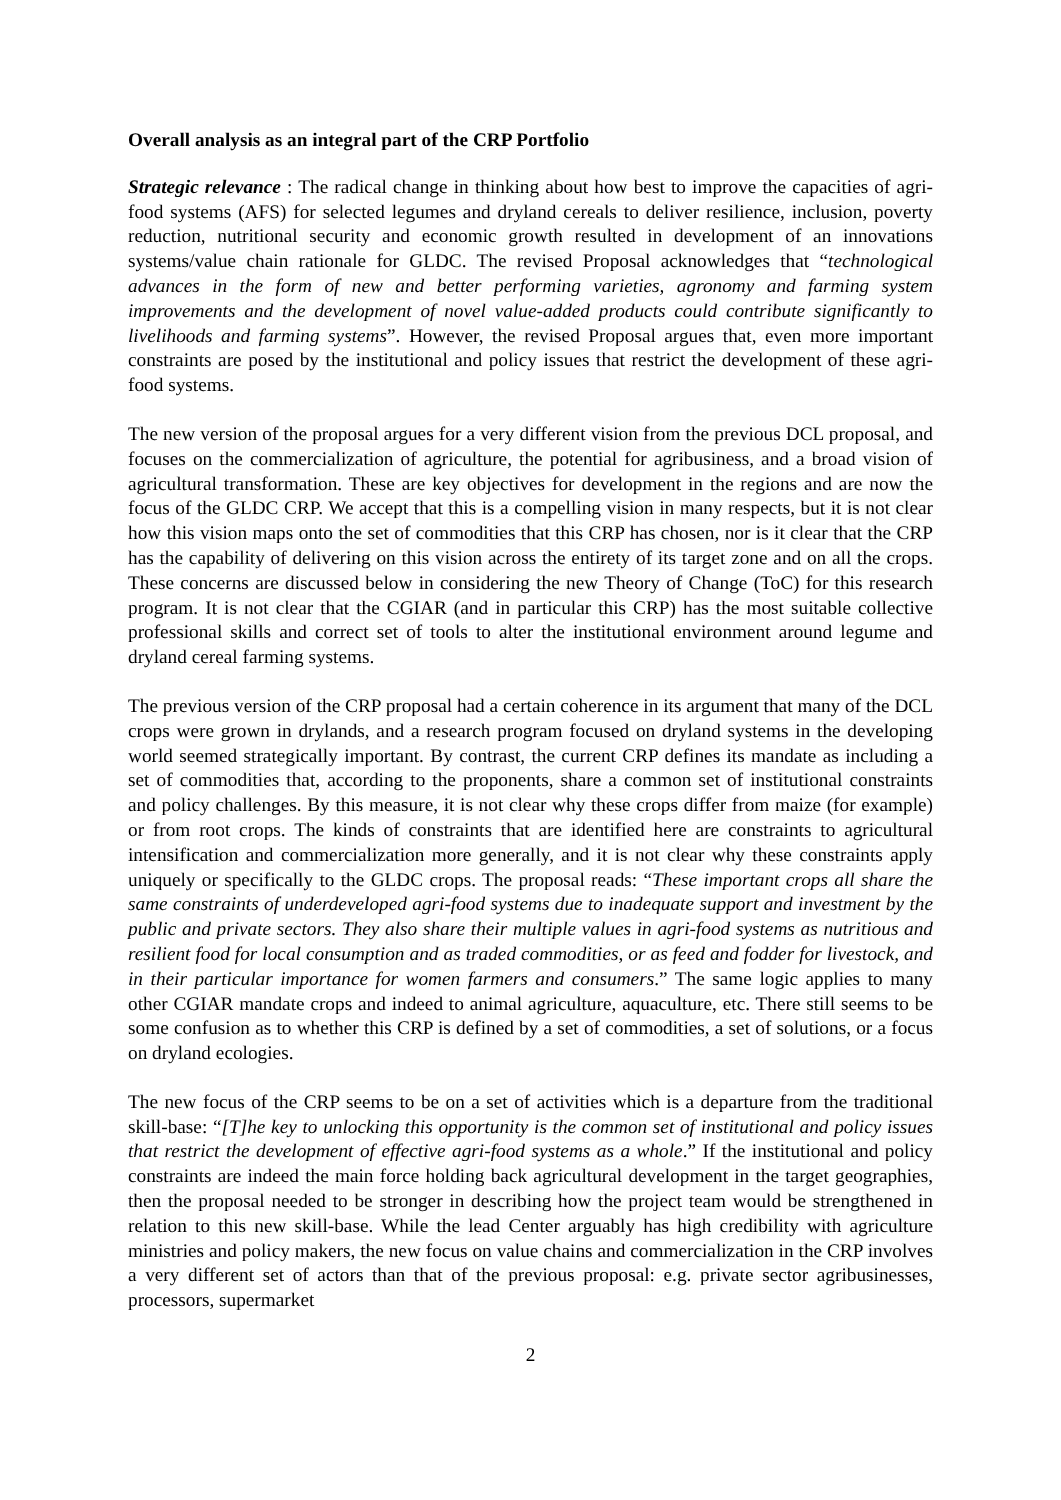Overall analysis as an integral part of the CRP Portfolio
Strategic relevance : The radical change in thinking about how best to improve the capacities of agri-food systems (AFS) for selected legumes and dryland cereals to deliver resilience, inclusion, poverty reduction, nutritional security and economic growth resulted in development of an innovations systems/value chain rationale for GLDC. The revised Proposal acknowledges that “technological advances in the form of new and better performing varieties, agronomy and farming system improvements and the development of novel value-added products could contribute significantly to livelihoods and farming systems”. However, the revised Proposal argues that, even more important constraints are posed by the institutional and policy issues that restrict the development of these agri-food systems.
The new version of the proposal argues for a very different vision from the previous DCL proposal, and focuses on the commercialization of agriculture, the potential for agribusiness, and a broad vision of agricultural transformation. These are key objectives for development in the regions and are now the focus of the GLDC CRP. We accept that this is a compelling vision in many respects, but it is not clear how this vision maps onto the set of commodities that this CRP has chosen, nor is it clear that the CRP has the capability of delivering on this vision across the entirety of its target zone and on all the crops. These concerns are discussed below in considering the new Theory of Change (ToC) for this research program. It is not clear that the CGIAR (and in particular this CRP) has the most suitable collective professional skills and correct set of tools to alter the institutional environment around legume and dryland cereal farming systems.
The previous version of the CRP proposal had a certain coherence in its argument that many of the DCL crops were grown in drylands, and a research program focused on dryland systems in the developing world seemed strategically important. By contrast, the current CRP defines its mandate as including a set of commodities that, according to the proponents, share a common set of institutional constraints and policy challenges. By this measure, it is not clear why these crops differ from maize (for example) or from root crops. The kinds of constraints that are identified here are constraints to agricultural intensification and commercialization more generally, and it is not clear why these constraints apply uniquely or specifically to the GLDC crops. The proposal reads: “These important crops all share the same constraints of underdeveloped agri-food systems due to inadequate support and investment by the public and private sectors. They also share their multiple values in agri-food systems as nutritious and resilient food for local consumption and as traded commodities, or as feed and fodder for livestock, and in their particular importance for women farmers and consumers.” The same logic applies to many other CGIAR mandate crops and indeed to animal agriculture, aquaculture, etc. There still seems to be some confusion as to whether this CRP is defined by a set of commodities, a set of solutions, or a focus on dryland ecologies.
The new focus of the CRP seems to be on a set of activities which is a departure from the traditional skill-base: “[T]he key to unlocking this opportunity is the common set of institutional and policy issues that restrict the development of effective agri-food systems as a whole.” If the institutional and policy constraints are indeed the main force holding back agricultural development in the target geographies, then the proposal needed to be stronger in describing how the project team would be strengthened in relation to this new skill-base. While the lead Center arguably has high credibility with agriculture ministries and policy makers, the new focus on value chains and commercialization in the CRP involves a very different set of actors than that of the previous proposal: e.g. private sector agribusinesses, processors, supermarket
2